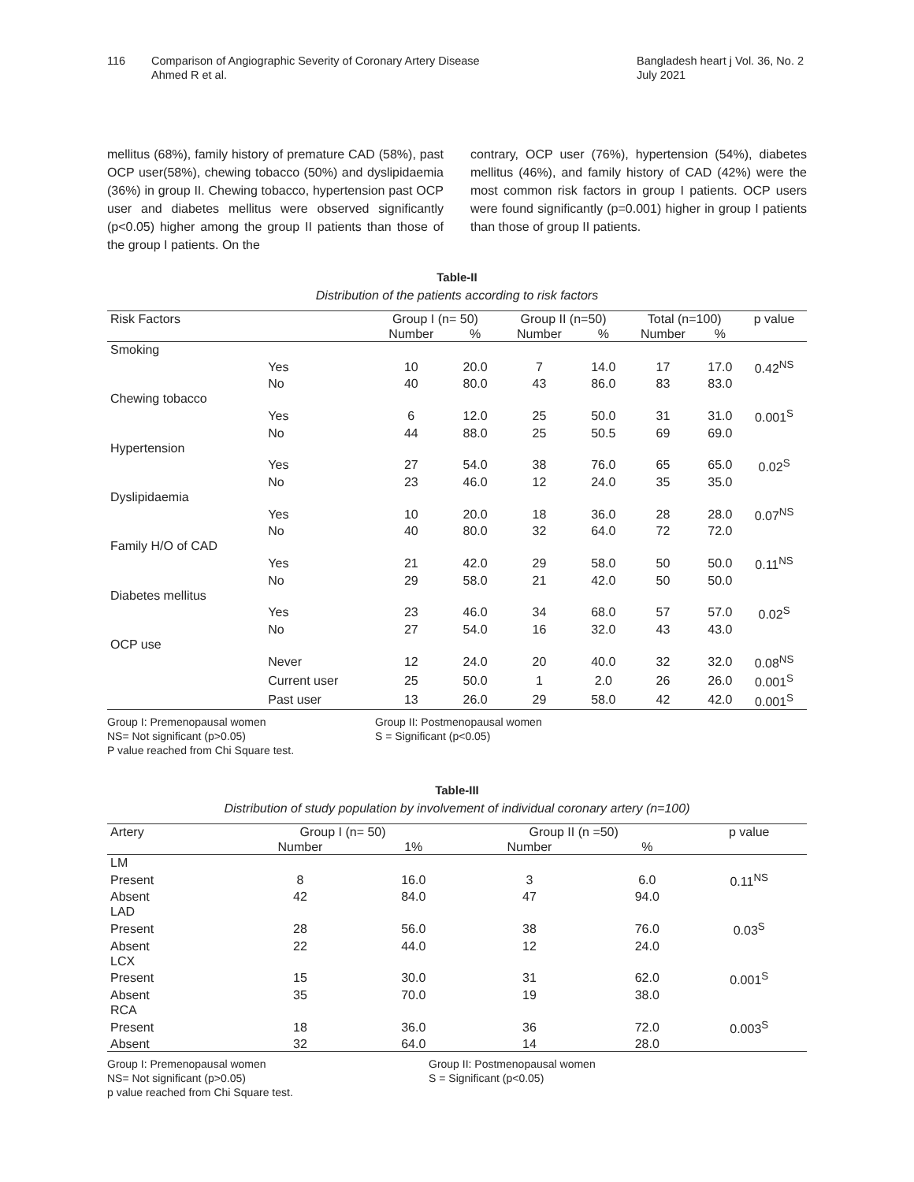116 Comparison of Angiographic Severity of Coronary Artery Disease
Ahmed R et al.
Bangladesh heart j Vol. 36, No. 2
July 2021
mellitus (68%), family history of premature CAD (58%), past OCP user(58%), chewing tobacco (50%) and dyslipidaemia (36%) in group II. Chewing tobacco, hypertension past OCP user and diabetes mellitus were observed significantly (p<0.05) higher among the group II patients than those of the group I patients. On the
contrary, OCP user (76%), hypertension (54%), diabetes mellitus (46%), and family history of CAD (42%) were the most common risk factors in group I patients. OCP users were found significantly (p=0.001) higher in group I patients than those of group II patients.
Table-II
Distribution of the patients according to risk factors
| Risk Factors | | Group I (n= 50) | | Group II (n=50) | | Total (n=100) | | p value |
| --- | --- | --- | --- | --- | --- | --- | --- | --- |
| | | Number | % | Number | % | Number | % | |
| Smoking | | | | | | | | |
| | Yes | 10 | 20.0 | 7 | 14.0 | 17 | 17.0 | 0.42<sup>NS</sup> |
| | No | 40 | 80.0 | 43 | 86.0 | 83 | 83.0 | |
| Chewing tobacco | | | | | | | | |
| | Yes | 6 | 12.0 | 25 | 50.0 | 31 | 31.0 | 0.001<sup>S</sup> |
| | No | 44 | 88.0 | 25 | 50.5 | 69 | 69.0 | |
| Hypertension | | | | | | | | |
| | Yes | 27 | 54.0 | 38 | 76.0 | 65 | 65.0 | 0.02<sup>S</sup> |
| | No | 23 | 46.0 | 12 | 24.0 | 35 | 35.0 | |
| Dyslipidaemia | | | | | | | | |
| | Yes | 10 | 20.0 | 18 | 36.0 | 28 | 28.0 | 0.07<sup>NS</sup> |
| | No | 40 | 80.0 | 32 | 64.0 | 72 | 72.0 | |
| Family H/O of CAD | | | | | | | | |
| | Yes | 21 | 42.0 | 29 | 58.0 | 50 | 50.0 | 0.11<sup>NS</sup> |
| | No | 29 | 58.0 | 21 | 42.0 | 50 | 50.0 | |
| Diabetes mellitus | | | | | | | | |
| | Yes | 23 | 46.0 | 34 | 68.0 | 57 | 57.0 | 0.02<sup>S</sup> |
| | No | 27 | 54.0 | 16 | 32.0 | 43 | 43.0 | |
| OCP use | | | | | | | | |
| | Never | 12 | 24.0 | 20 | 40.0 | 32 | 32.0 | 0.08<sup>NS</sup> |
| | Current user | 25 | 50.0 | 1 | 2.0 | 26 | 26.0 | 0.001<sup>S</sup> |
| | Past user | 13 | 26.0 | 29 | 58.0 | 42 | 42.0 | 0.001<sup>S</sup> |
Group I: Premenopausal women
NS= Not significant (p>0.05)
P value reached from Chi Square test.
Group II: Postmenopausal women
S = Significant (p<0.05)
Table-III
Distribution of study population by involvement of individual coronary artery (n=100)
| Artery | Group I (n= 50) | | Group II (n =50) | | p value |
| --- | --- | --- | --- | --- | --- |
| | Number | 1% | Number | % | |
| LM | | | | | |
| Present | 8 | 16.0 | 3 | 6.0 | 0.11<sup>NS</sup> |
| Absent | 42 | 84.0 | 47 | 94.0 | |
| LAD | | | | | |
| Present | 28 | 56.0 | 38 | 76.0 | 0.03<sup>S</sup> |
| Absent | 22 | 44.0 | 12 | 24.0 | |
| LCX | | | | | |
| Present | 15 | 30.0 | 31 | 62.0 | 0.001<sup>S</sup> |
| Absent | 35 | 70.0 | 19 | 38.0 | |
| RCA | | | | | |
| Present | 18 | 36.0 | 36 | 72.0 | 0.003<sup>S</sup> |
| Absent | 32 | 64.0 | 14 | 28.0 | |
Group I: Premenopausal women
NS= Not significant (p>0.05)
p value reached from Chi Square test.
Group II: Postmenopausal women
S = Significant (p<0.05)